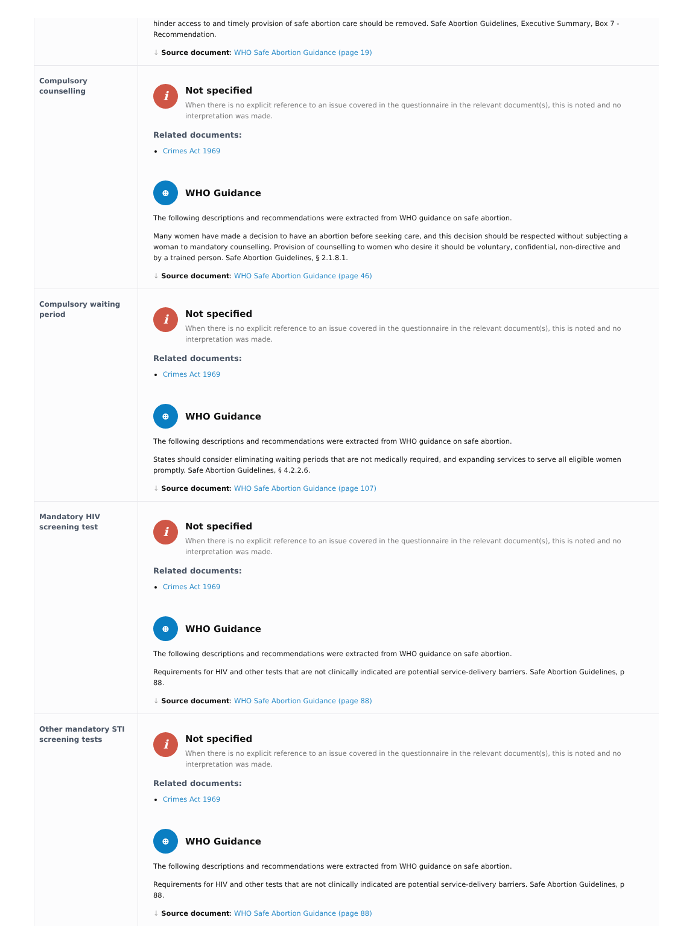| | hinder access to and timely provision of safe abortion care should be removed. Safe Abortion Guidelines, Executive Summary, Box 7 - Recommendation. ↓ Source document : WHO Safe Abortion Guidance (page 19) |
| Compulsory counselling | i Not specified When there is no explicit reference to an issue covered in the questionnaire in the relevant document(s), this is noted and no interpretation was made. Related documents: Crimes Act 1969 ⊕ WHO Guidance The following descriptions and recommendations were extracted from WHO guidance on safe abortion. Many women have made a decision to have an abortion before seeking care, and this decision should be respected without subjecting a woman to mandatory counselling. Provision of counselling to women who desire it should be voluntary, confidential, non-directive and by a trained person. Safe Abortion Guidelines, § 2.1.8.1. ↓ Source document : WHO Safe Abortion Guidance (page 46) |
| Compulsory waiting period | i Not specified When there is no explicit reference to an issue covered in the questionnaire in the relevant document(s), this is noted and no interpretation was made. Related documents: Crimes Act 1969 ⊕ WHO Guidance The following descriptions and recommendations were extracted from WHO guidance on safe abortion. States should consider eliminating waiting periods that are not medically required, and expanding services to serve all eligible women promptly. Safe Abortion Guidelines, § 4.2.2.6. ↓ Source document : WHO Safe Abortion Guidance (page 107) |
| Mandatory HIV screening test | i Not specified When there is no explicit reference to an issue covered in the questionnaire in the relevant document(s), this is noted and no interpretation was made. Related documents: Crimes Act 1969 ⊕ WHO Guidance The following descriptions and recommendations were extracted from WHO guidance on safe abortion. Requirements for HIV and other tests that are not clinically indicated are potential service-delivery barriers. Safe Abortion Guidelines, p 88. ↓ Source document : WHO Safe Abortion Guidance (page 88) |
| Other mandatory STI screening tests | i Not specified When there is no explicit reference to an issue covered in the questionnaire in the relevant document(s), this is noted and no interpretation was made. Related documents: Crimes Act 1969 ⊕ WHO Guidance The following descriptions and recommendations were extracted from WHO guidance on safe abortion. Requirements for HIV and other tests that are not clinically indicated are potential service-delivery barriers. Safe Abortion Guidelines, p 88. ↓ Source document : WHO Safe Abortion Guidance (page 88) |